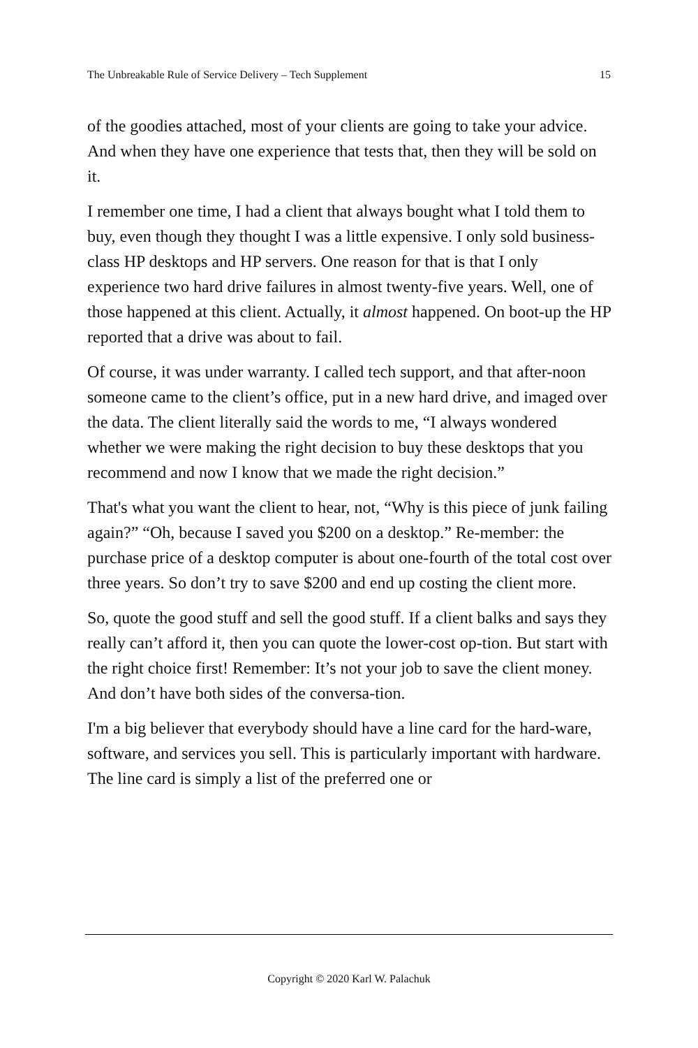The Unbreakable Rule of Service Delivery – Tech Supplement 15
of the goodies attached, most of your clients are going to take your advice. And when they have one experience that tests that, then they will be sold on it.
I remember one time, I had a client that always bought what I told them to buy, even though they thought I was a little expensive. I only sold business-class HP desktops and HP servers. One reason for that is that I only experience two hard drive failures in almost twenty-five years. Well, one of those happened at this client. Actually, it almost happened. On boot-up the HP reported that a drive was about to fail.
Of course, it was under warranty. I called tech support, and that after-noon someone came to the client’s office, put in a new hard drive, and imaged over the data. The client literally said the words to me, “I always wondered whether we were making the right decision to buy these desktops that you recommend and now I know that we made the right decision.”
That's what you want the client to hear, not, “Why is this piece of junk failing again?” “Oh, because I saved you $200 on a desktop.” Re-member: the purchase price of a desktop computer is about one-fourth of the total cost over three years. So don’t try to save $200 and end up costing the client more.
So, quote the good stuff and sell the good stuff. If a client balks and says they really can’t afford it, then you can quote the lower-cost op-tion. But start with the right choice first! Remember: It’s not your job to save the client money. And don’t have both sides of the conversa-tion.
I'm a big believer that everybody should have a line card for the hard-ware, software, and services you sell. This is particularly important with hardware. The line card is simply a list of the preferred one or
Copyright © 2020 Karl W. Palachuk